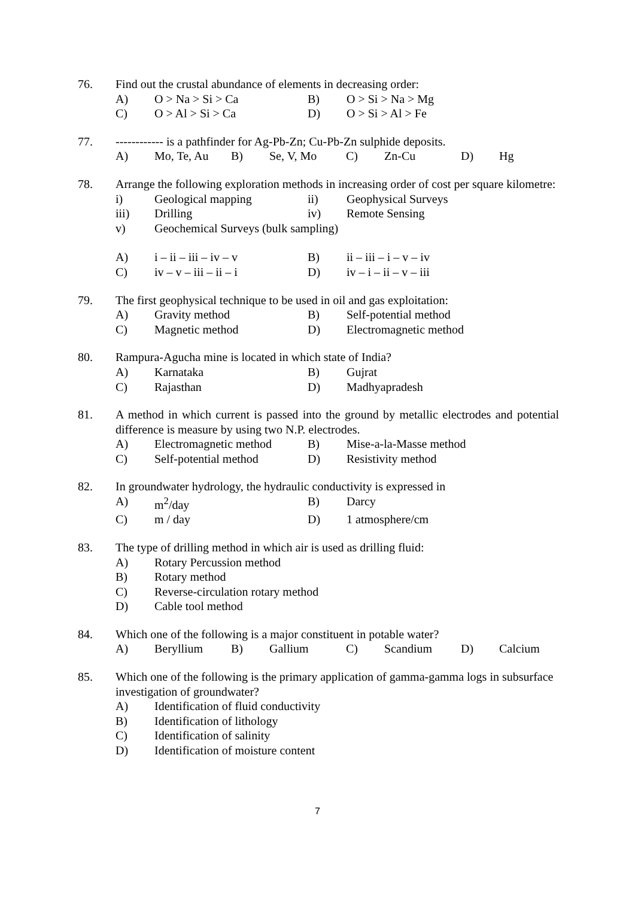76. Find out the crustal abundance of elements in decreasing order:
A) O > Na > Si > Ca B) O > Si > Na > Mg
C) O > Al > Si > Ca D) O > Si > Al > Fe
77. ------------ is a pathfinder for Ag-Pb-Zn; Cu-Pb-Zn sulphide deposits.
A) Mo, Te, Au B) Se, V, Mo C) Zn-Cu D) Hg
78. Arrange the following exploration methods in increasing order of cost per square kilometre:
i) Geological mapping ii) Geophysical Surveys
iii) Drilling iv) Remote Sensing
v) Geochemical Surveys (bulk sampling)
A) i – ii – iii – iv – v B) ii – iii – i – v – iv
C) iv – v – iii – ii – i D) iv – i – ii – v – iii
79. The first geophysical technique to be used in oil and gas exploitation:
A) Gravity method B) Self-potential method
C) Magnetic method D) Electromagnetic method
80. Rampura-Agucha mine is located in which state of India?
A) Karnataka B) Gujrat
C) Rajasthan D) Madhyapradesh
81. A method in which current is passed into the ground by metallic electrodes and potential difference is measure by using two N.P. electrodes.
A) Electromagnetic method B) Mise-a-la-Masse method
C) Self-potential method D) Resistivity method
82. In groundwater hydrology, the hydraulic conductivity is expressed in
A) m<sup>2</sup>/day B) Darcy
C) m / day D) 1 atmosphere/cm
83. The type of drilling method in which air is used as drilling fluid:
A) Rotary Percussion method
B) Rotary method
C) Reverse-circulation rotary method
D) Cable tool method
84. Which one of the following is a major constituent in potable water?
A) Beryllium B) Gallium C) Scandium D) Calcium
85. Which one of the following is the primary application of gamma-gamma logs in subsurface investigation of groundwater?
A) Identification of fluid conductivity
B) Identification of lithology
C) Identification of salinity
D) Identification of moisture content
7